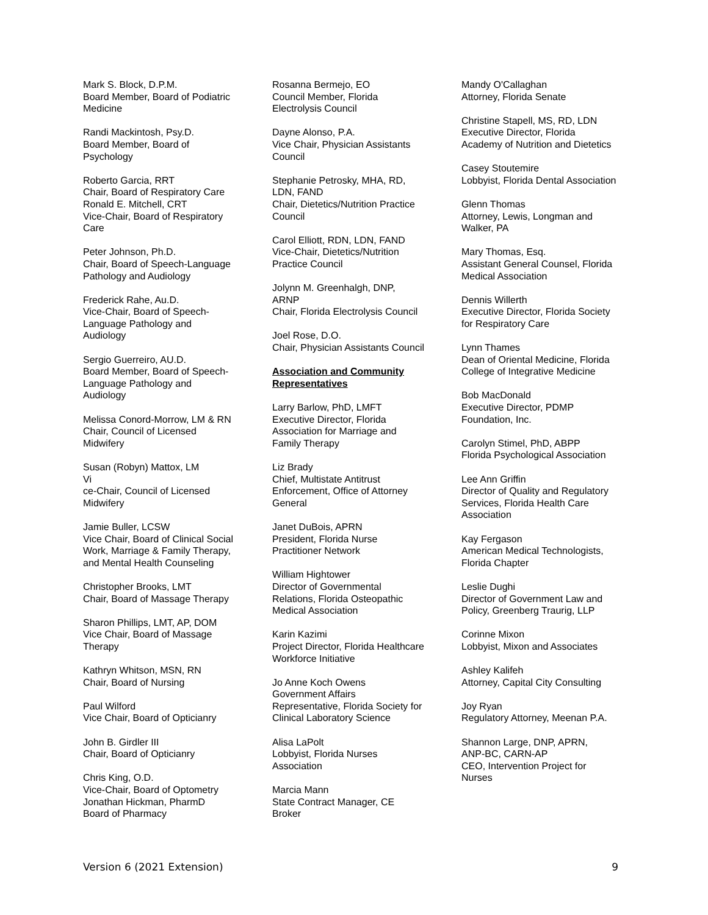Mark S. Block, D.P.M.
Board Member, Board of Podiatric
Medicine
Randi Mackintosh, Psy.D.
Board Member, Board of
Psychology
Roberto Garcia, RRT
Chair, Board of Respiratory Care
Ronald E. Mitchell, CRT
Vice-Chair, Board of Respiratory
Care
Peter Johnson, Ph.D.
Chair, Board of Speech-Language
Pathology and Audiology
Frederick Rahe, Au.D.
Vice-Chair, Board of Speech-
Language Pathology and
Audiology
Sergio Guerreiro, AU.D.
Board Member, Board of Speech-
Language Pathology and
Audiology
Melissa Conord-Morrow, LM & RN
Chair, Council of Licensed
Midwifery
Susan (Robyn) Mattox, LM
Vi
ce-Chair, Council of Licensed
Midwifery
Jamie Buller, LCSW
Vice Chair, Board of Clinical Social
Work, Marriage & Family Therapy,
and Mental Health Counseling
Christopher Brooks, LMT
Chair, Board of Massage Therapy
Sharon Phillips, LMT, AP, DOM
Vice Chair, Board of Massage
Therapy
Kathryn Whitson, MSN, RN
Chair, Board of Nursing
Paul Wilford
Vice Chair, Board of Opticianry
John B. Girdler III
Chair, Board of Opticianry
Chris King, O.D.
Vice-Chair, Board of Optometry
Jonathan Hickman, PharmD
Board of Pharmacy
Rosanna Bermejo, EO
Council Member, Florida
Electrolysis Council
Dayne Alonso, P.A.
Vice Chair, Physician Assistants
Council
Stephanie Petrosky, MHA, RD,
LDN, FAND
Chair, Dietetics/Nutrition Practice
Council
Carol Elliott, RDN, LDN, FAND
Vice-Chair, Dietetics/Nutrition
Practice Council
Jolynn M. Greenhalgh, DNP,
ARNP
Chair, Florida Electrolysis Council
Joel Rose, D.O.
Chair, Physician Assistants Council
Association and Community Representatives
Larry Barlow, PhD, LMFT
Executive Director, Florida
Association for Marriage and
Family Therapy
Liz Brady
Chief, Multistate Antitrust
Enforcement, Office of Attorney
General
Janet DuBois, APRN
President, Florida Nurse
Practitioner Network
William Hightower
Director of Governmental
Relations, Florida Osteopathic
Medical Association
Karin Kazimi
Project Director, Florida Healthcare
Workforce Initiative
Jo Anne Koch Owens
Government Affairs
Representative, Florida Society for
Clinical Laboratory Science
Alisa LaPolt
Lobbyist, Florida Nurses
Association
Marcia Mann
State Contract Manager, CE
Broker
Mandy O'Callaghan
Attorney, Florida Senate
Christine Stapell, MS, RD, LDN
Executive Director, Florida
Academy of Nutrition and Dietetics
Casey Stoutemire
Lobbyist, Florida Dental Association
Glenn Thomas
Attorney, Lewis, Longman and
Walker, PA
Mary Thomas, Esq.
Assistant General Counsel, Florida
Medical Association
Dennis Willerth
Executive Director, Florida Society
for Respiratory Care
Lynn Thames
Dean of Oriental Medicine, Florida
College of Integrative Medicine
Bob MacDonald
Executive Director, PDMP
Foundation, Inc.
Carolyn Stimel, PhD, ABPP
Florida Psychological Association
Lee Ann Griffin
Director of Quality and Regulatory
Services, Florida Health Care
Association
Kay Fergason
American Medical Technologists,
Florida Chapter
Leslie Dughi
Director of Government Law and
Policy, Greenberg Traurig, LLP
Corinne Mixon
Lobbyist, Mixon and Associates
Ashley Kalifeh
Attorney, Capital City Consulting
Joy Ryan
Regulatory Attorney, Meenan P.A.
Shannon Large, DNP, APRN,
ANP-BC, CARN-AP
CEO, Intervention Project for
Nurses
Version 6 (2021 Extension) 9